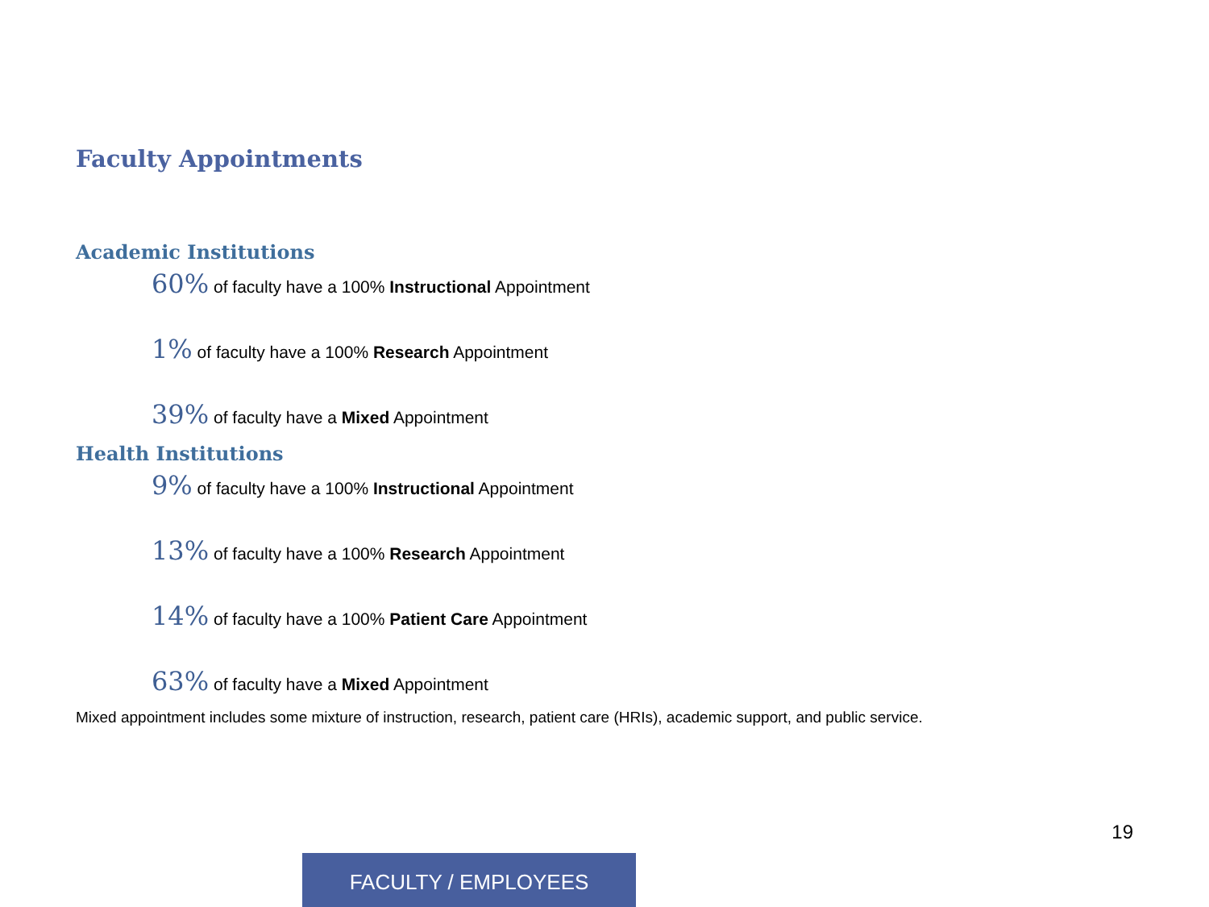Faculty Appointments
Academic Institutions
60% of faculty have a 100% Instructional Appointment
1% of faculty have a 100% Research Appointment
39% of faculty have a Mixed Appointment
Health Institutions
9% of faculty have a 100% Instructional Appointment
13% of faculty have a 100% Research Appointment
14% of faculty have a 100% Patient Care Appointment
63% of faculty have a Mixed Appointment
Mixed appointment includes some mixture of instruction, research, patient care (HRIs), academic support, and public service.
19
FACULTY / EMPLOYEES